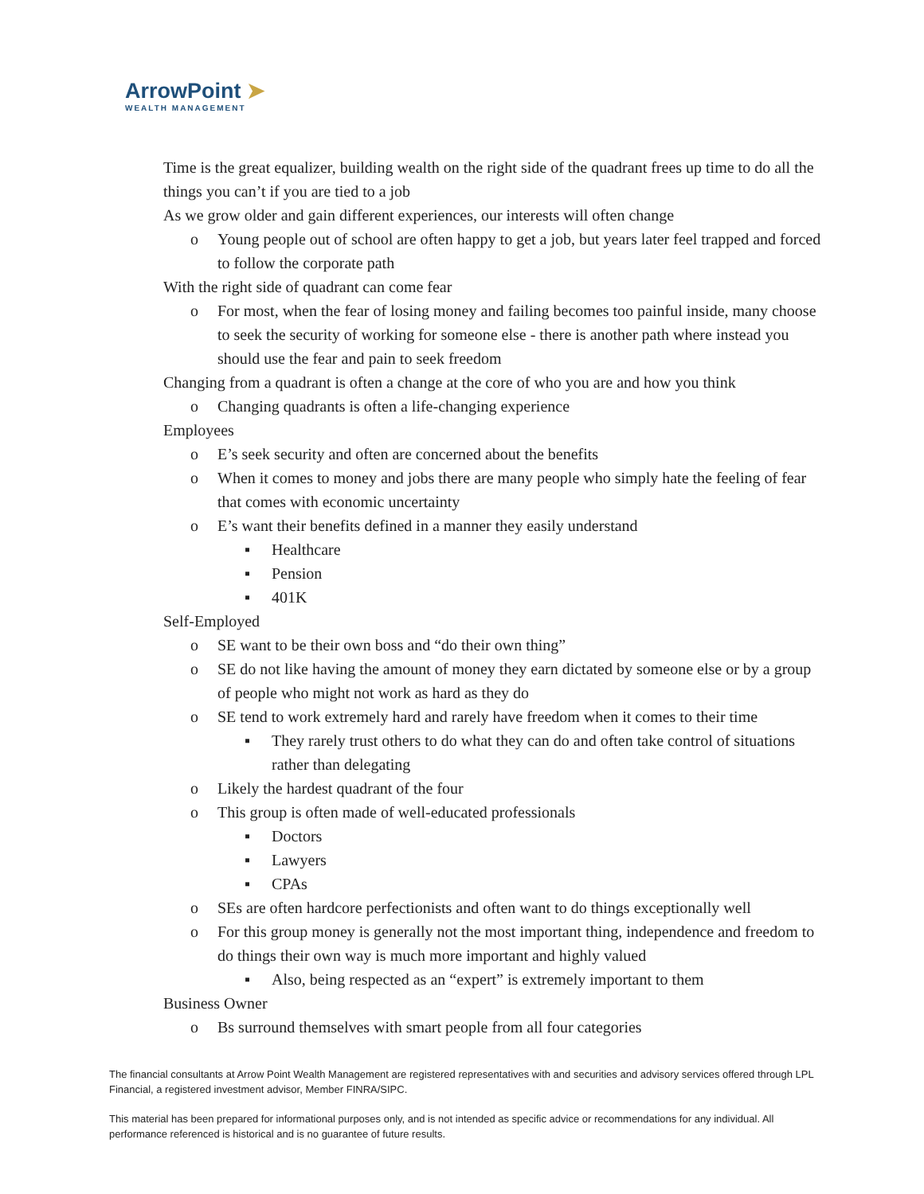ArrowPoint ➤
WEALTH MANAGEMENT
Time is the great equalizer, building wealth on the right side of the quadrant frees up time to do all the things you can’t if you are tied to a job
As we grow older and gain different experiences, our interests will often change
o Young people out of school are often happy to get a job, but years later feel trapped and forced to follow the corporate path
With the right side of quadrant can come fear
o For most, when the fear of losing money and failing becomes too painful inside, many choose to seek the security of working for someone else - there is another path where instead you should use the fear and pain to seek freedom
Changing from a quadrant is often a change at the core of who you are and how you think
o Changing quadrants is often a life-changing experience
Employees
o E’s seek security and often are concerned about the benefits
o When it comes to money and jobs there are many people who simply hate the feeling of fear that comes with economic uncertainty
o E’s want their benefits defined in a manner they easily understand
▪ Healthcare
▪ Pension
▪ 401K
Self-Employed
o SE want to be their own boss and “do their own thing”
o SE do not like having the amount of money they earn dictated by someone else or by a group of people who might not work as hard as they do
o SE tend to work extremely hard and rarely have freedom when it comes to their time
▪ They rarely trust others to do what they can do and often take control of situations rather than delegating
o Likely the hardest quadrant of the four
o This group is often made of well-educated professionals
▪ Doctors
▪ Lawyers
▪ CPAs
o SEs are often hardcore perfectionists and often want to do things exceptionally well
o For this group money is generally not the most important thing, independence and freedom to do things their own way is much more important and highly valued
▪ Also, being respected as an “expert” is extremely important to them
Business Owner
o Bs surround themselves with smart people from all four categories
The financial consultants at Arrow Point Wealth Management are registered representatives with and securities and advisory services offered through LPL Financial, a registered investment advisor, Member FINRA/SIPC.
This material has been prepared for informational purposes only, and is not intended as specific advice or recommendations for any individual. All performance referenced is historical and is no guarantee of future results.